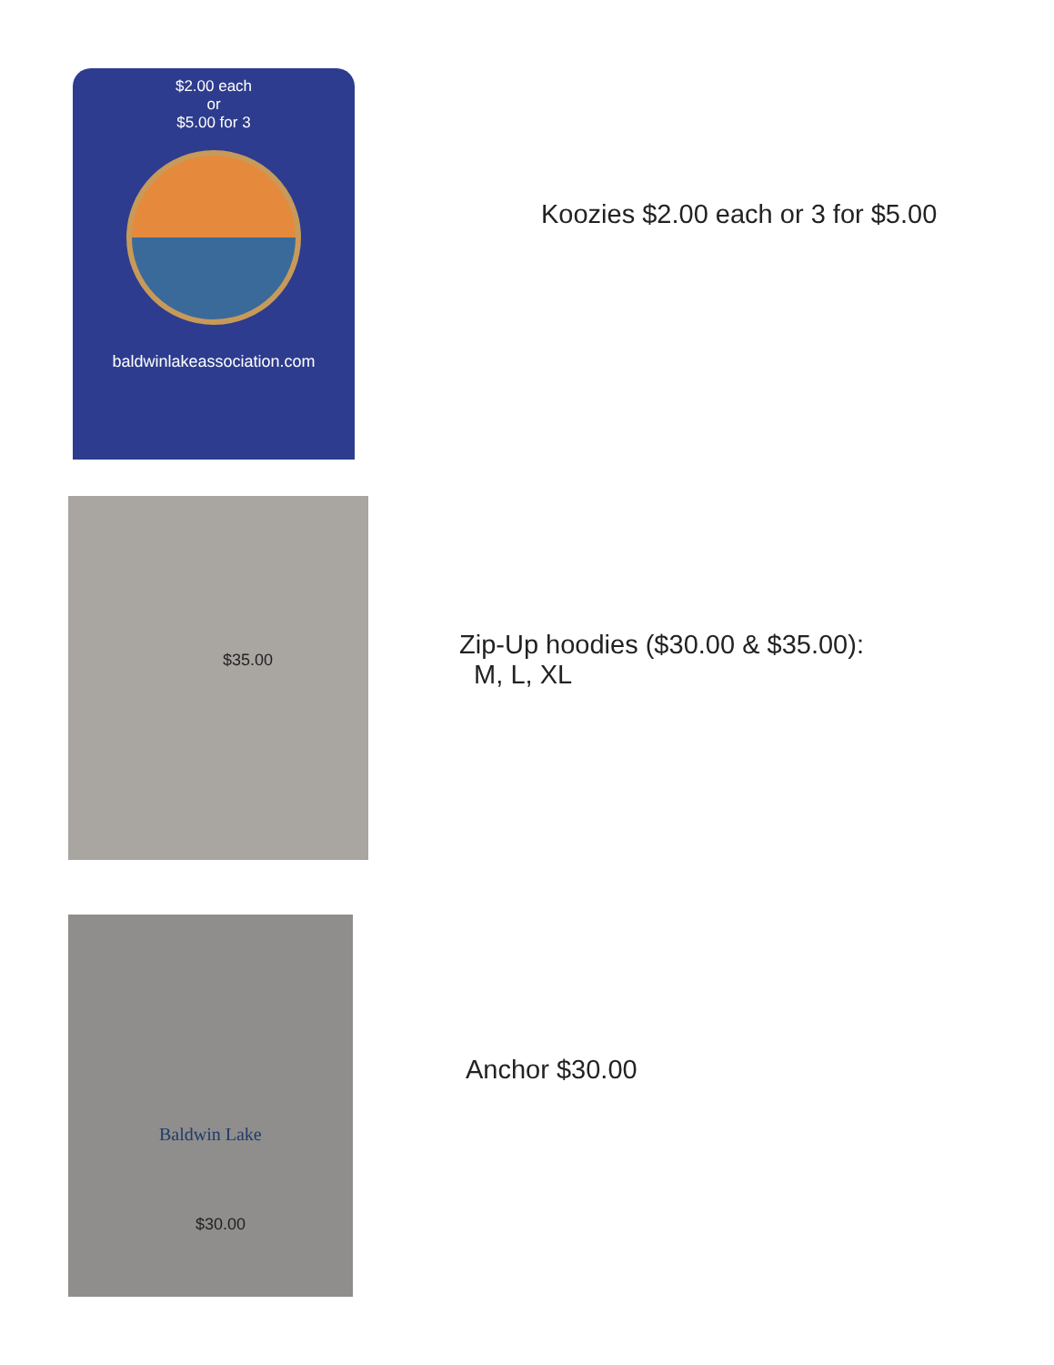$2.00 each
or
$5.00 for 3
baldwinlakeassociation.com
Koozies $2.00 each or 3 for $5.00
$35.00
Zip-Up hoodies ($30.00 & $35.00):
M, L, XL
Baldwin Lake
$30.00
Anchor $30.00